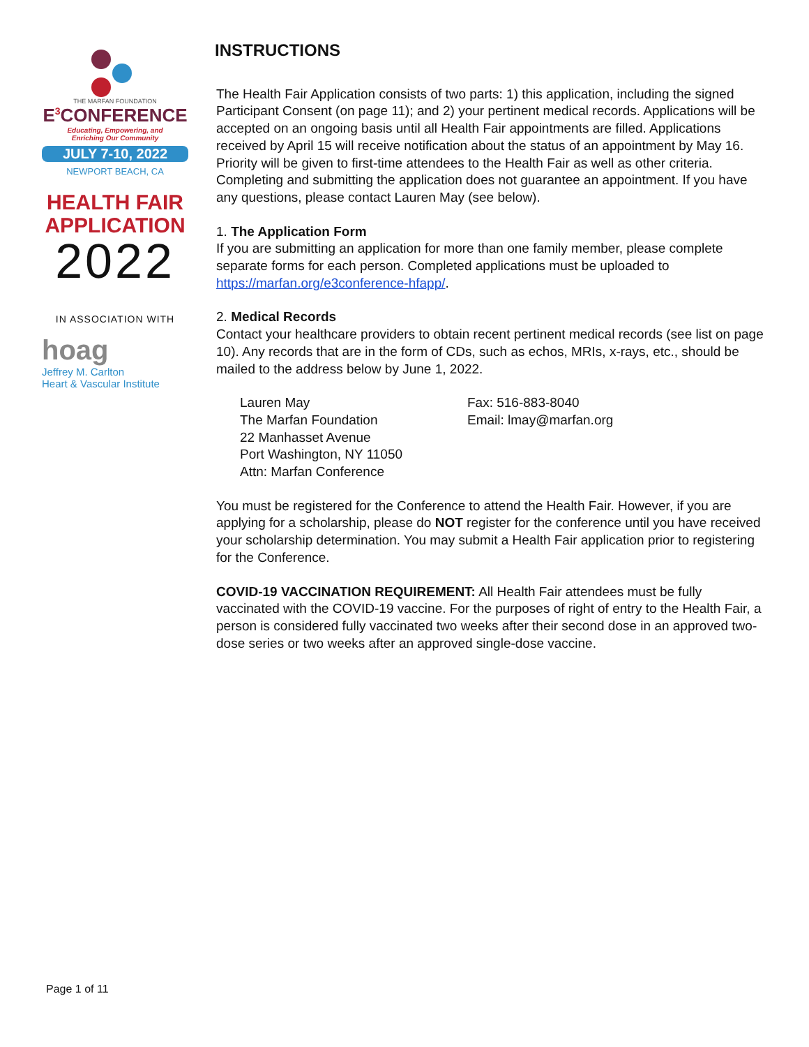THE MARFAN FOUNDATION
E<sup>3</sup>CONFERENCE
Educating, Empowering, and
Enriching Our Community
JULY 7-10, 2022
NEWPORT BEACH, CA
HEALTH FAIR
APPLICATION
2022
IN ASSOCIATION WITH
hoag
Jeffrey M. Carlton
Heart & Vascular Institute
INSTRUCTIONS
The Health Fair Application consists of two parts: 1) this application, including the signed Participant Consent (on page 11); and 2) your pertinent medical records. Applications will be accepted on an ongoing basis until all Health Fair appointments are filled. Applications received by April 15 will receive notification about the status of an appointment by May 16. Priority will be given to first-time attendees to the Health Fair as well as other criteria. Completing and submitting the application does not guarantee an appointment. If you have any questions, please contact Lauren May (see below).
1. The Application Form
If you are submitting an application for more than one family member, please complete separate forms for each person. Completed applications must be uploaded to https://marfan.org/e3conference-hfapp/.
2. Medical Records
Contact your healthcare providers to obtain recent pertinent medical records (see list on page 10). Any records that are in the form of CDs, such as echos, MRIs, x-rays, etc., should be mailed to the address below by June 1, 2022.
Lauren May
The Marfan Foundation
22 Manhasset Avenue
Port Washington, NY 11050
Attn: Marfan Conference
Fax: 516-883-8040
Email: lmay@marfan.org
You must be registered for the Conference to attend the Health Fair. However, if you are applying for a scholarship, please do NOT register for the conference until you have received your scholarship determination. You may submit a Health Fair application prior to registering for the Conference.
COVID-19 VACCINATION REQUIREMENT: All Health Fair attendees must be fully vaccinated with the COVID-19 vaccine. For the purposes of right of entry to the Health Fair, a person is considered fully vaccinated two weeks after their second dose in an approved two-dose series or two weeks after an approved single-dose vaccine.
Page 1 of 11